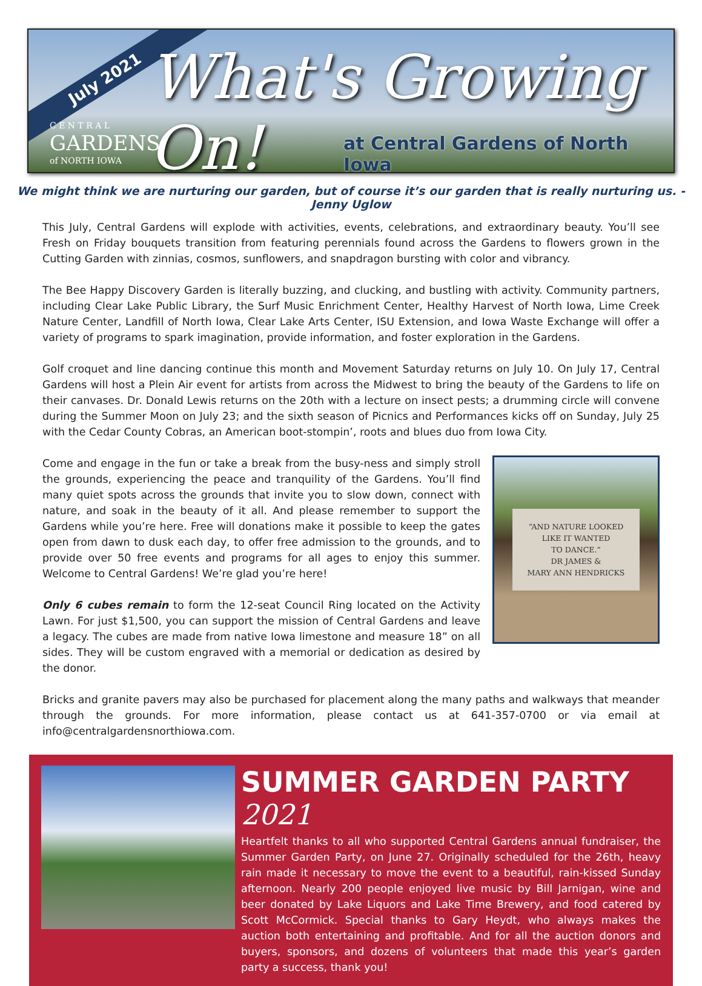July 2021 What's Growing On!
C E N T R A L
GARDENS
of NORTH IOWA
at Central Gardens of North Iowa
We might think we are nurturing our garden, but of course it’s our garden that is really nurturing us. - Jenny Uglow
This July, Central Gardens will explode with activities, events, celebrations, and extraordinary beauty. You’ll see Fresh on Friday bouquets transition from featuring perennials found across the Gardens to flowers grown in the Cutting Garden with zinnias, cosmos, sunflowers, and snapdragon bursting with color and vibrancy.
The Bee Happy Discovery Garden is literally buzzing, and clucking, and bustling with activity. Community partners, including Clear Lake Public Library, the Surf Music Enrichment Center, Healthy Harvest of North Iowa, Lime Creek Nature Center, Landfill of North Iowa, Clear Lake Arts Center, ISU Extension, and Iowa Waste Exchange will offer a variety of programs to spark imagination, provide information, and foster exploration in the Gardens.
Golf croquet and line dancing continue this month and Movement Saturday returns on July 10. On July 17, Central Gardens will host a Plein Air event for artists from across the Midwest to bring the beauty of the Gardens to life on their canvases. Dr. Donald Lewis returns on the 20th with a lecture on insect pests; a drumming circle will convene during the Summer Moon on July 23; and the sixth season of Picnics and Performances kicks off on Sunday, July 25 with the Cedar County Cobras, an American boot-stompin’, roots and blues duo from Iowa City.
Come and engage in the fun or take a break from the busy-ness and simply stroll the grounds, experiencing the peace and tranquility of the Gardens. You’ll find many quiet spots across the grounds that invite you to slow down, connect with nature, and soak in the beauty of it all. And please remember to support the Gardens while you’re here. Free will donations make it possible to keep the gates open from dawn to dusk each day, to offer free admission to the grounds, and to provide over 50 free events and programs for all ages to enjoy this summer. Welcome to Central Gardens! We’re glad you’re here!
Only 6 cubes remain to form the 12-seat Council Ring located on the Activity Lawn. For just $1,500, you can support the mission of Central Gardens and leave a legacy. The cubes are made from native Iowa limestone and measure 18” on all sides. They will be custom engraved with a memorial or dedication as desired by the donor.
“AND NATURE LOOKED
LIKE IT WANTED
TO DANCE.”
DR JAMES &
MARY ANN HENDRICKS
Bricks and granite pavers may also be purchased for placement along the many paths and walkways that meander through the grounds. For more information, please contact us at 641-357-0700 or via email at info@centralgardensnorthiowa.com.
SUMMER GARDEN PARTY 2021
Heartfelt thanks to all who supported Central Gardens annual fundraiser, the Summer Garden Party, on June 27. Originally scheduled for the 26th, heavy rain made it necessary to move the event to a beautiful, rain-kissed Sunday afternoon. Nearly 200 people enjoyed live music by Bill Jarnigan, wine and beer donated by Lake Liquors and Lake Time Brewery, and food catered by Scott McCormick. Special thanks to Gary Heydt, who always makes the auction both entertaining and profitable. And for all the auction donors and buyers, sponsors, and dozens of volunteers that made this year’s garden party a success, thank you!